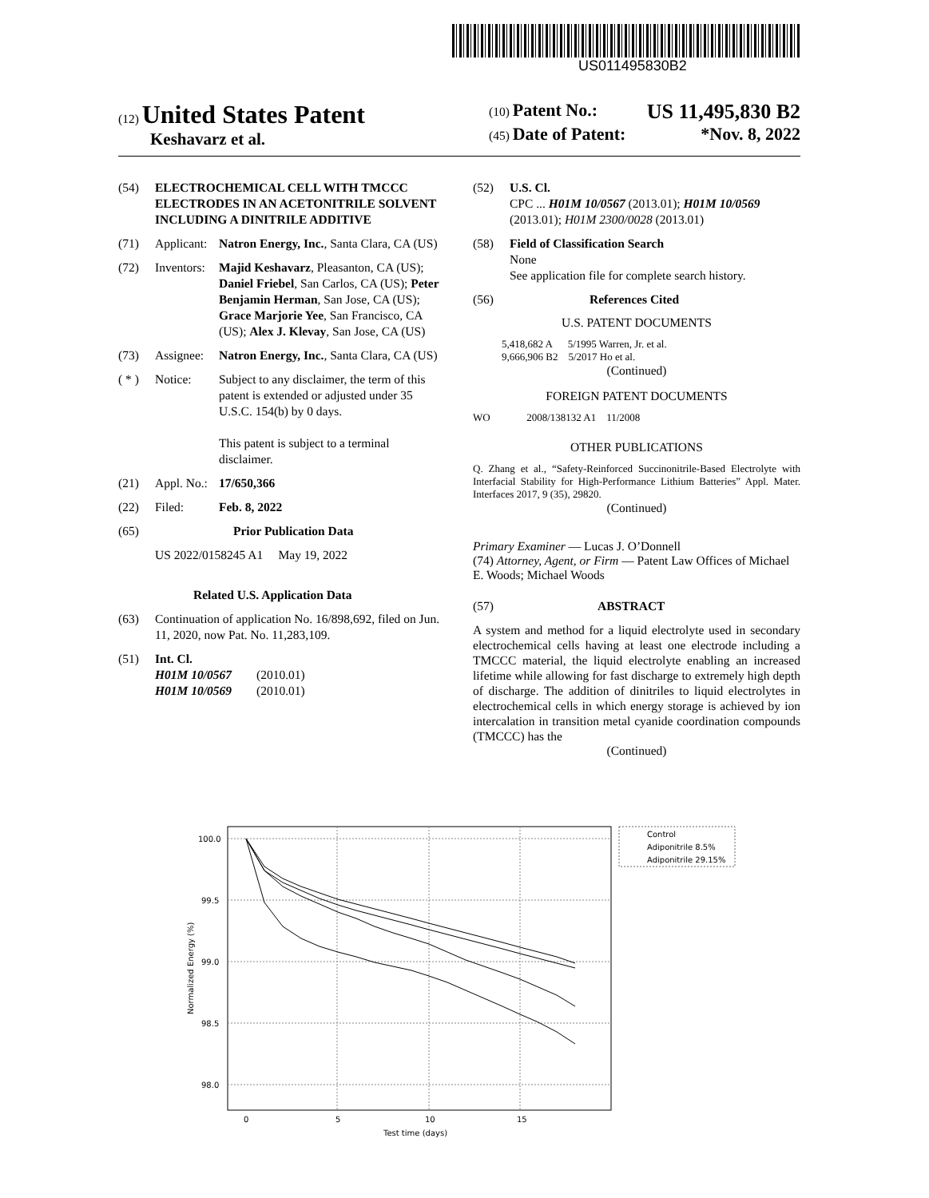US011495830B2
(12) United States Patent
Keshavarz et al.
(10) Patent No.: US 11,495,830 B2
(45) Date of Patent: *Nov. 8, 2022
(54) ELECTROCHEMICAL CELL WITH TMCCC ELECTRODES IN AN ACETONITRILE SOLVENT INCLUDING A DINITRILE ADDITIVE
(71) Applicant: Natron Energy, Inc., Santa Clara, CA (US)
(72) Inventors: Majid Keshavarz, Pleasanton, CA (US); Daniel Friebel, San Carlos, CA (US); Peter Benjamin Herman, San Jose, CA (US); Grace Marjorie Yee, San Francisco, CA (US); Alex J. Klevay, San Jose, CA (US)
(73) Assignee: Natron Energy, Inc., Santa Clara, CA (US)
( * ) Notice: Subject to any disclaimer, the term of this patent is extended or adjusted under 35 U.S.C. 154(b) by 0 days.
This patent is subject to a terminal disclaimer.
(21) Appl. No.: 17/650,366
(22) Filed: Feb. 8, 2022
(65) Prior Publication Data
US 2022/0158245 A1 May 19, 2022
Related U.S. Application Data
(63) Continuation of application No. 16/898,692, filed on Jun. 11, 2020, now Pat. No. 11,283,109.
(51) Int. Cl.
H01M 10/0567 (2010.01)
H01M 10/0569 (2010.01)
(52) U.S. Cl.
CPC ... H01M 10/0567 (2013.01); H01M 10/0569 (2013.01); H01M 2300/0028 (2013.01)
(58) Field of Classification Search
None
See application file for complete search history.
(56) References Cited
U.S. PATENT DOCUMENTS
5,418,682 A 5/1995 Warren, Jr. et al.
9,666,906 B2 5/2017 Ho et al.
(Continued)
FOREIGN PATENT DOCUMENTS
WO 2008/138132 A1 11/2008
OTHER PUBLICATIONS
Q. Zhang et al., “Safety-Reinforced Succinonitrile-Based Electrolyte with Interfacial Stability for High-Performance Lithium Batteries” Appl. Mater. Interfaces 2017, 9 (35), 29820.
(Continued)
Primary Examiner — Lucas J. O’Donnell
(74) Attorney, Agent, or Firm — Patent Law Offices of Michael E. Woods; Michael Woods
(57) ABSTRACT
A system and method for a liquid electrolyte used in secondary electrochemical cells having at least one electrode including a TMCCC material, the liquid electrolyte enabling an increased lifetime while allowing for fast discharge to extremely high depth of discharge. The addition of dinitriles to liquid electrolytes in electrochemical cells in which energy storage is achieved by ion intercalation in transition metal cyanide coordination compounds (TMCCC) has the
(Continued)
100.0
99.5
99.0
98.5
98.0
0
5
10
15
Test time (days)
Normalized Energy (%)
Control
Adiponitrile 8.5%
Adiponitrile 29.15%